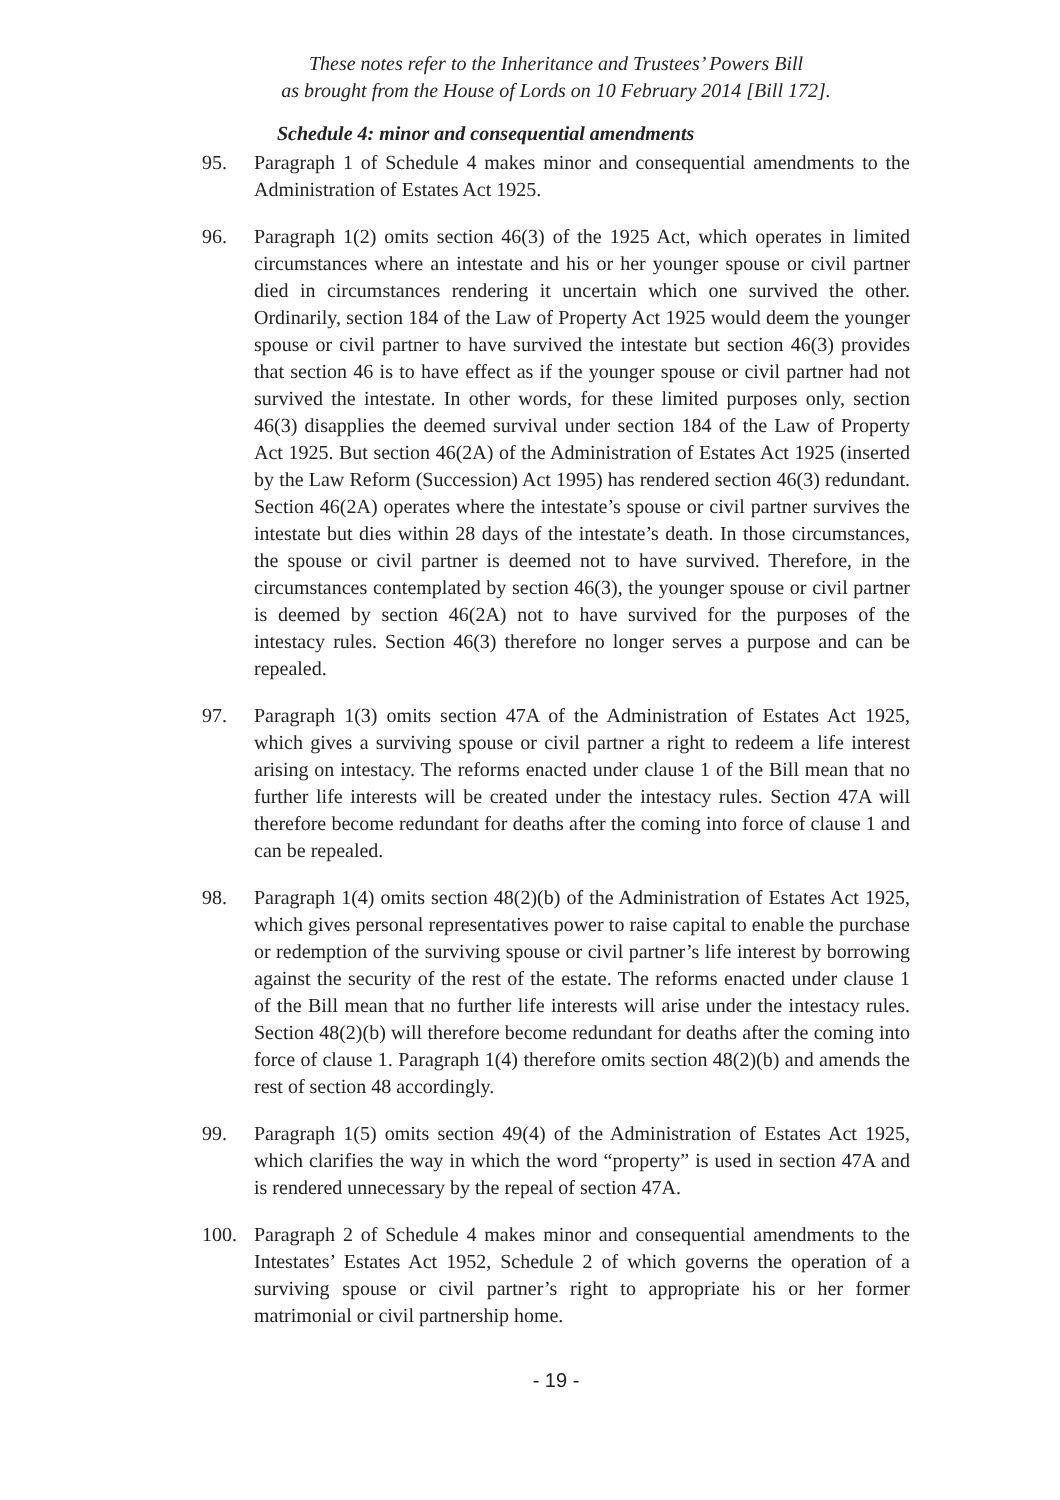These notes refer to the Inheritance and Trustees’ Powers Bill
as brought from the House of Lords on 10 February 2014 [Bill 172].
Schedule 4: minor and consequential amendments
95. Paragraph 1 of Schedule 4 makes minor and consequential amendments to the Administration of Estates Act 1925.
96. Paragraph 1(2) omits section 46(3) of the 1925 Act, which operates in limited circumstances where an intestate and his or her younger spouse or civil partner died in circumstances rendering it uncertain which one survived the other. Ordinarily, section 184 of the Law of Property Act 1925 would deem the younger spouse or civil partner to have survived the intestate but section 46(3) provides that section 46 is to have effect as if the younger spouse or civil partner had not survived the intestate. In other words, for these limited purposes only, section 46(3) disapplies the deemed survival under section 184 of the Law of Property Act 1925. But section 46(2A) of the Administration of Estates Act 1925 (inserted by the Law Reform (Succession) Act 1995) has rendered section 46(3) redundant. Section 46(2A) operates where the intestate’s spouse or civil partner survives the intestate but dies within 28 days of the intestate’s death. In those circumstances, the spouse or civil partner is deemed not to have survived. Therefore, in the circumstances contemplated by section 46(3), the younger spouse or civil partner is deemed by section 46(2A) not to have survived for the purposes of the intestacy rules. Section 46(3) therefore no longer serves a purpose and can be repealed.
97. Paragraph 1(3) omits section 47A of the Administration of Estates Act 1925, which gives a surviving spouse or civil partner a right to redeem a life interest arising on intestacy. The reforms enacted under clause 1 of the Bill mean that no further life interests will be created under the intestacy rules. Section 47A will therefore become redundant for deaths after the coming into force of clause 1 and can be repealed.
98. Paragraph 1(4) omits section 48(2)(b) of the Administration of Estates Act 1925, which gives personal representatives power to raise capital to enable the purchase or redemption of the surviving spouse or civil partner’s life interest by borrowing against the security of the rest of the estate. The reforms enacted under clause 1 of the Bill mean that no further life interests will arise under the intestacy rules. Section 48(2)(b) will therefore become redundant for deaths after the coming into force of clause 1. Paragraph 1(4) therefore omits section 48(2)(b) and amends the rest of section 48 accordingly.
99. Paragraph 1(5) omits section 49(4) of the Administration of Estates Act 1925, which clarifies the way in which the word “property” is used in section 47A and is rendered unnecessary by the repeal of section 47A.
100. Paragraph 2 of Schedule 4 makes minor and consequential amendments to the Intestates’ Estates Act 1952, Schedule 2 of which governs the operation of a surviving spouse or civil partner’s right to appropriate his or her former matrimonial or civil partnership home.
- 19 -